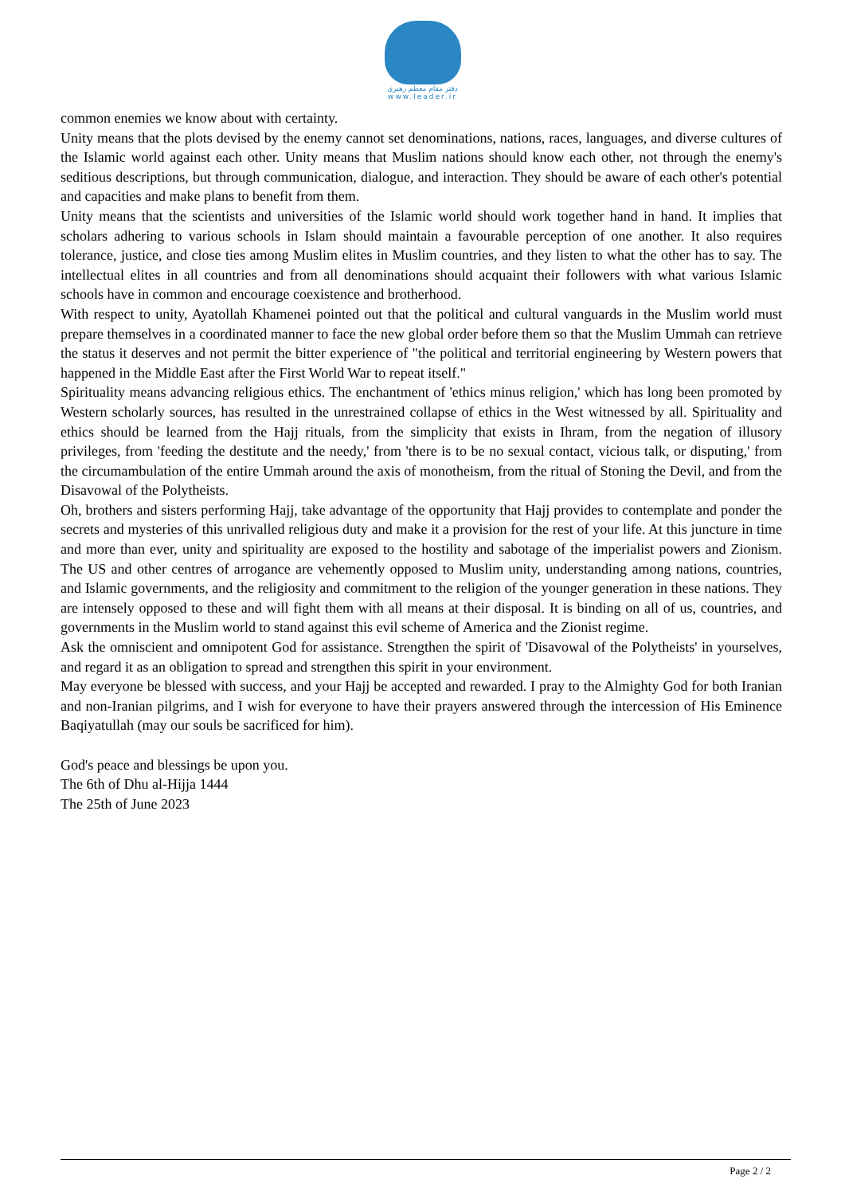دفتر مقام معظم رهبری
www.leader.ir
common enemies we know about with certainty.
Unity means that the plots devised by the enemy cannot set denominations, nations, races, languages, and diverse cultures of the Islamic world against each other. Unity means that Muslim nations should know each other, not through the enemy's seditious descriptions, but through communication, dialogue, and interaction. They should be aware of each other's potential and capacities and make plans to benefit from them.
Unity means that the scientists and universities of the Islamic world should work together hand in hand. It implies that scholars adhering to various schools in Islam should maintain a favourable perception of one another. It also requires tolerance, justice, and close ties among Muslim elites in Muslim countries, and they listen to what the other has to say. The intellectual elites in all countries and from all denominations should acquaint their followers with what various Islamic schools have in common and encourage coexistence and brotherhood.
With respect to unity, Ayatollah Khamenei pointed out that the political and cultural vanguards in the Muslim world must prepare themselves in a coordinated manner to face the new global order before them so that the Muslim Ummah can retrieve the status it deserves and not permit the bitter experience of "the political and territorial engineering by Western powers that happened in the Middle East after the First World War to repeat itself."
Spirituality means advancing religious ethics. The enchantment of 'ethics minus religion,' which has long been promoted by Western scholarly sources, has resulted in the unrestrained collapse of ethics in the West witnessed by all. Spirituality and ethics should be learned from the Hajj rituals, from the simplicity that exists in Ihram, from the negation of illusory privileges, from 'feeding the destitute and the needy,' from 'there is to be no sexual contact, vicious talk, or disputing,' from the circumambulation of the entire Ummah around the axis of monotheism, from the ritual of Stoning the Devil, and from the Disavowal of the Polytheists.
Oh, brothers and sisters performing Hajj, take advantage of the opportunity that Hajj provides to contemplate and ponder the secrets and mysteries of this unrivalled religious duty and make it a provision for the rest of your life. At this juncture in time and more than ever, unity and spirituality are exposed to the hostility and sabotage of the imperialist powers and Zionism. The US and other centres of arrogance are vehemently opposed to Muslim unity, understanding among nations, countries, and Islamic governments, and the religiosity and commitment to the religion of the younger generation in these nations. They are intensely opposed to these and will fight them with all means at their disposal. It is binding on all of us, countries, and governments in the Muslim world to stand against this evil scheme of America and the Zionist regime.
Ask the omniscient and omnipotent God for assistance. Strengthen the spirit of 'Disavowal of the Polytheists' in yourselves, and regard it as an obligation to spread and strengthen this spirit in your environment.
May everyone be blessed with success, and your Hajj be accepted and rewarded. I pray to the Almighty God for both Iranian and non-Iranian pilgrims, and I wish for everyone to have their prayers answered through the intercession of His Eminence Baqiyatullah (may our souls be sacrificed for him).
God's peace and blessings be upon you.
The 6th of Dhu al-Hijja 1444
The 25th of June 2023
Page 2 / 2